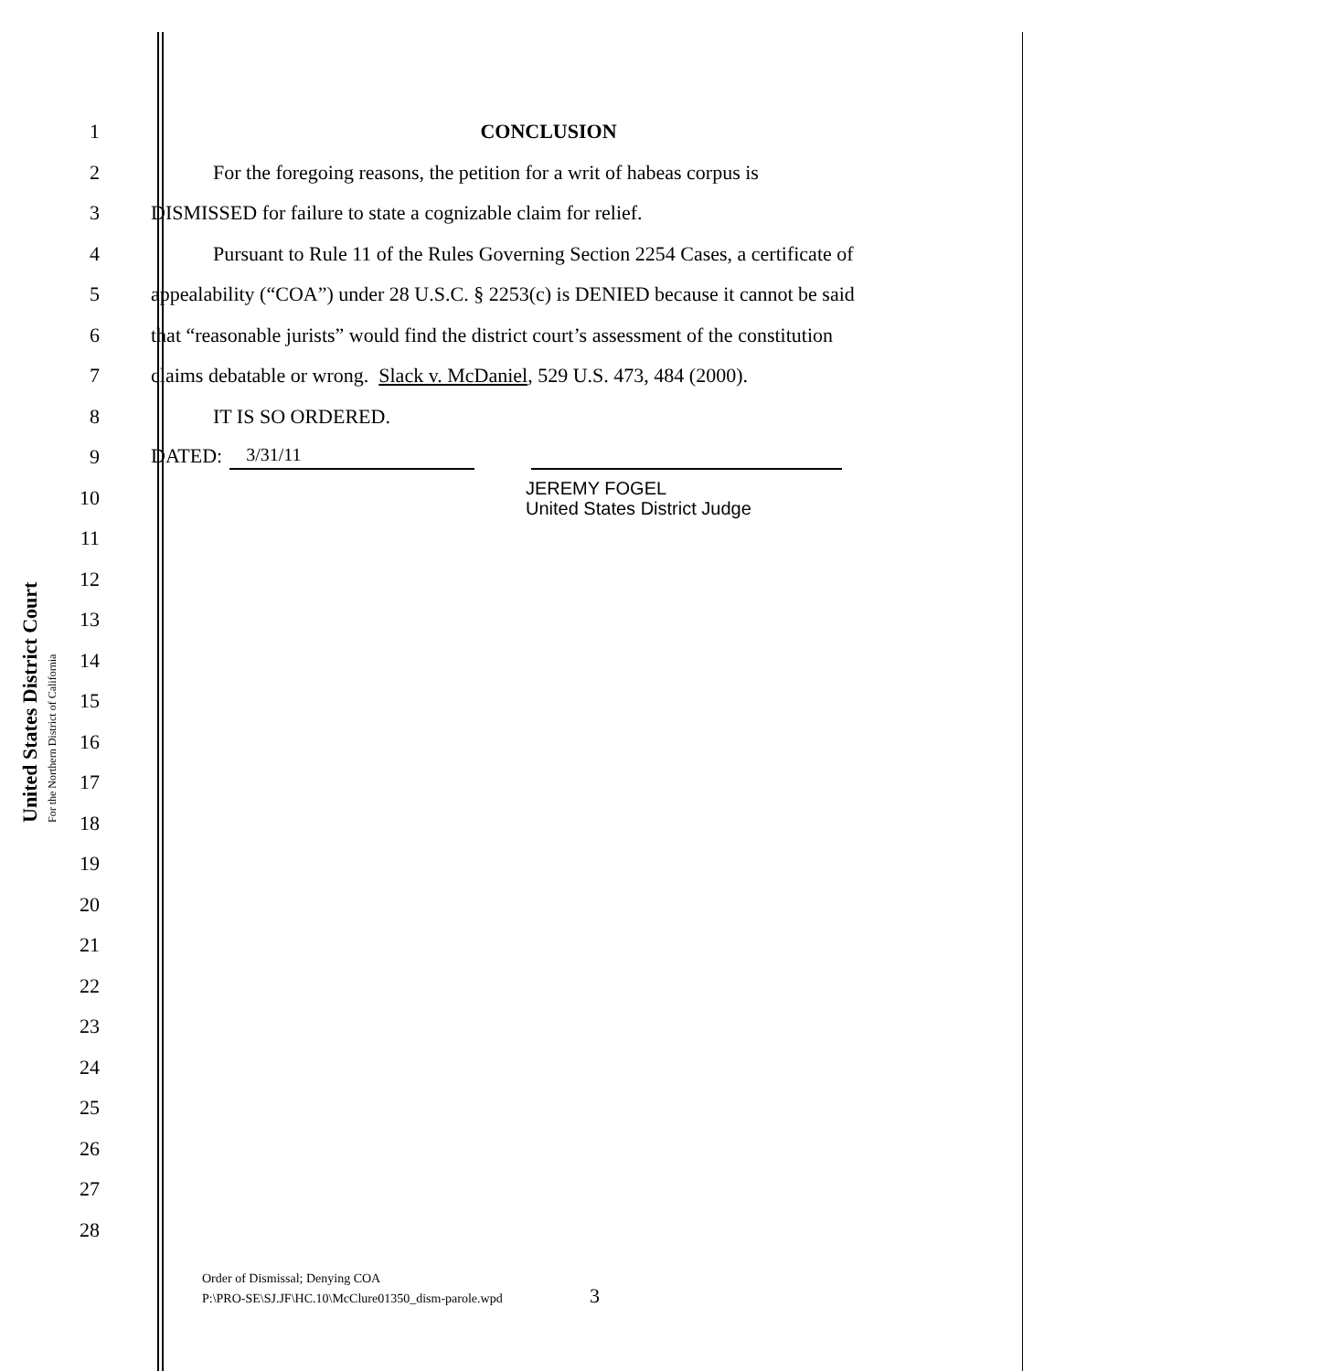United States District Court
For the Northern District of California
1 CONCLUSION
2
For the foregoing reasons, the petition for a writ of habeas corpus is
3 DISMISSED for failure to state a cognizable claim for relief.
4
Pursuant to Rule 11 of the Rules Governing Section 2254 Cases, a certificate of
5
appealability (“COA”) under 28 U.S.C. § 2253(c) is DENIED because it cannot be said
6
that “reasonable jurists” would find the district court’s assessment of the constitution
7
claims debatable or wrong. Slack v. McDaniel, 529 U.S. 473, 484 (2000).
8 IT IS SO ORDERED.
9 DATED: 3/31/11
10
JEREMY FOGEL
United States District Judge
11
12
13
14
15
16
17
18
19
20
21
22
23
24
25
26
27
28
Order of Dismissal; Denying COA
P:\PRO-SE\SJ.JF\HC.10\McClure01350_dism-parole.wpd
3